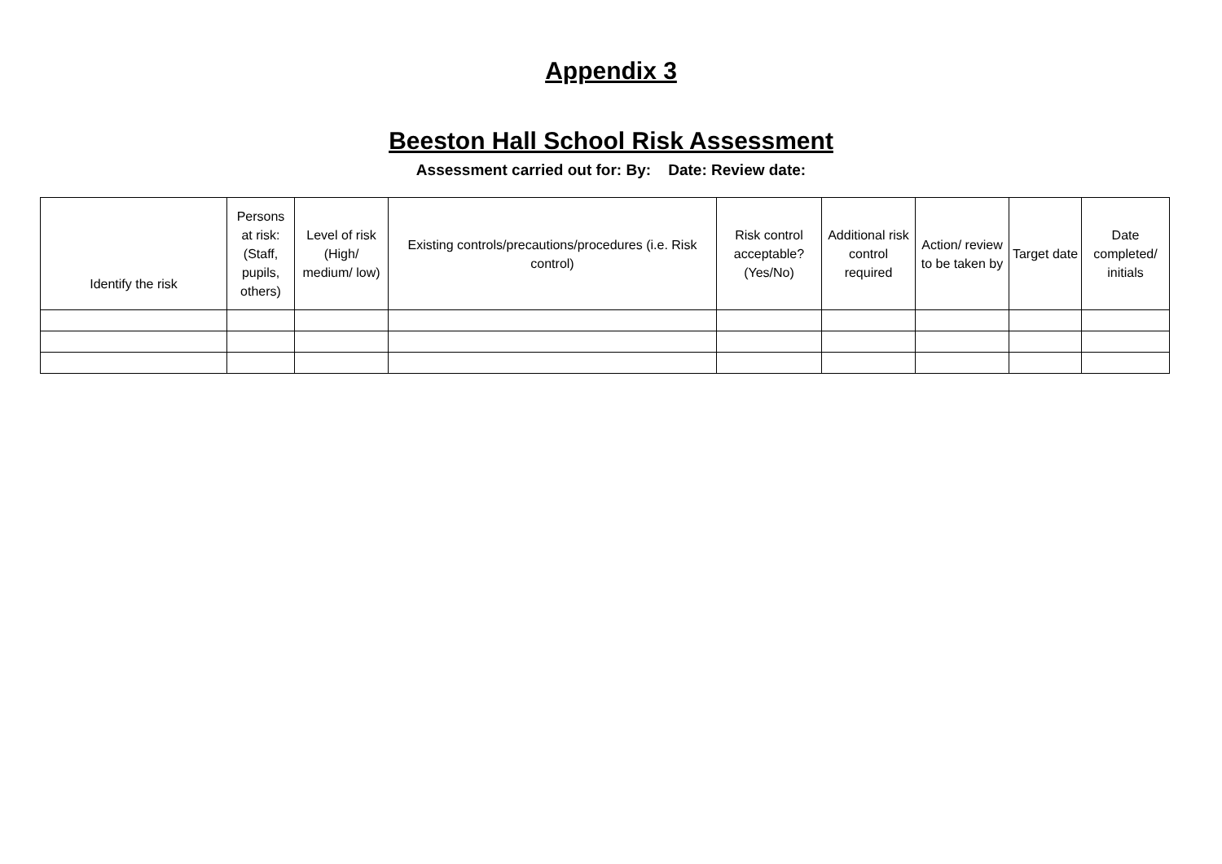Appendix 3
Beeston Hall School Risk Assessment
Assessment carried out for: By: Date: Review date:
| Identify the risk | Persons at risk: (Staff, pupils, others) | Level of risk (High/ medium/ low) | Existing controls/precautions/procedures (i.e. Risk control) | Risk control acceptable? (Yes/No) | Additional risk control required | Action/ review to be taken by | Target date | Date completed/ initials |
| --- | --- | --- | --- | --- | --- | --- | --- | --- |